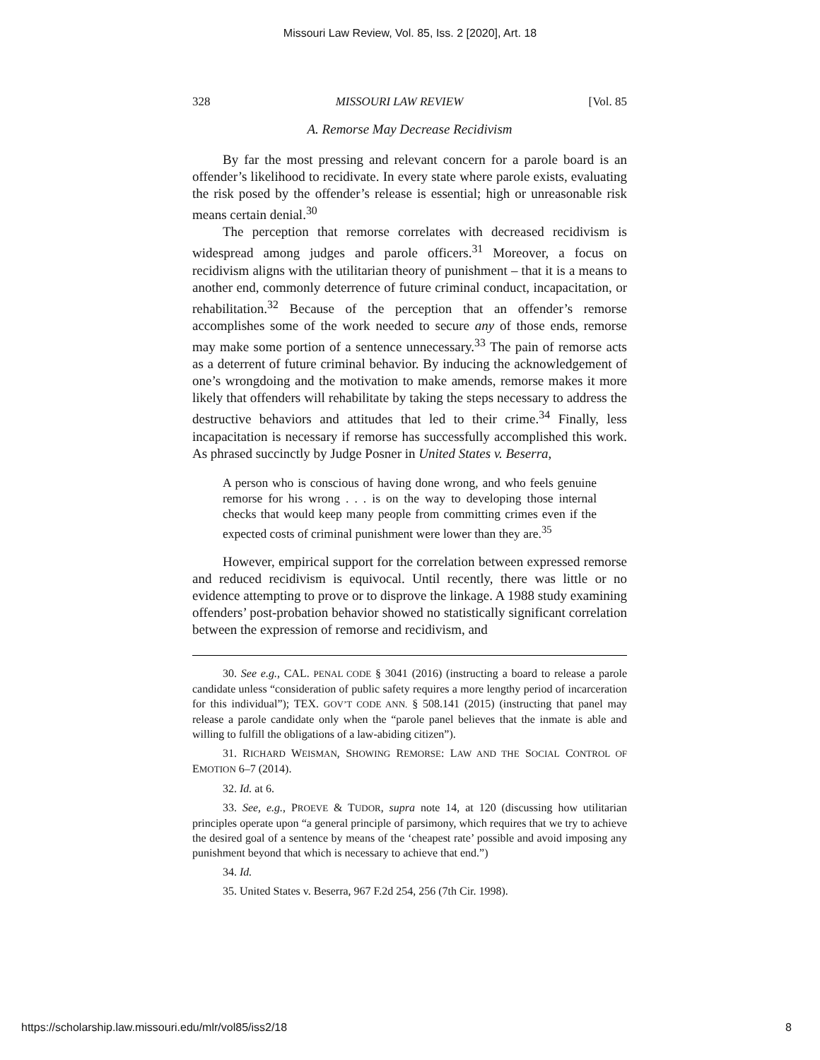Missouri Law Review, Vol. 85, Iss. 2 [2020], Art. 18
328 MISSOURI LAW REVIEW [Vol. 85
A. Remorse May Decrease Recidivism
By far the most pressing and relevant concern for a parole board is an offender’s likelihood to recidivate. In every state where parole exists, evaluating the risk posed by the offender’s release is essential; high or unreasonable risk means certain denial.<sup>30</sup>
The perception that remorse correlates with decreased recidivism is widespread among judges and parole officers.<sup>31</sup> Moreover, a focus on recidivism aligns with the utilitarian theory of punishment – that it is a means to another end, commonly deterrence of future criminal conduct, incapacitation, or rehabilitation.<sup>32</sup> Because of the perception that an offender’s remorse accomplishes some of the work needed to secure any of those ends, remorse may make some portion of a sentence unnecessary.<sup>33</sup> The pain of remorse acts as a deterrent of future criminal behavior. By inducing the acknowledgement of one’s wrongdoing and the motivation to make amends, remorse makes it more likely that offenders will rehabilitate by taking the steps necessary to address the destructive behaviors and attitudes that led to their crime.<sup>34</sup> Finally, less incapacitation is necessary if remorse has successfully accomplished this work. As phrased succinctly by Judge Posner in United States v. Beserra,
A person who is conscious of having done wrong, and who feels genuine remorse for his wrong . . . is on the way to developing those internal checks that would keep many people from committing crimes even if the expected costs of criminal punishment were lower than they are.<sup>35</sup>
However, empirical support for the correlation between expressed remorse and reduced recidivism is equivocal. Until recently, there was little or no evidence attempting to prove or to disprove the linkage. A 1988 study examining offenders’ post-probation behavior showed no statistically significant correlation between the expression of remorse and recidivism, and
30. See e.g., CAL. PENAL CODE § 3041 (2016) (instructing a board to release a parole candidate unless “consideration of public safety requires a more lengthy period of incarceration for this individual”); TEX. GOV’T CODE ANN. § 508.141 (2015) (instructing that panel may release a parole candidate only when the “parole panel believes that the inmate is able and willing to fulfill the obligations of a law-abiding citizen”).
31. RICHARD WEISMAN, SHOWING REMORSE: LAW AND THE SOCIAL CONTROL OF EMOTION 6–7 (2014).
32. Id. at 6.
33. See, e.g., PROEVE & TUDOR, supra note 14, at 120 (discussing how utilitarian principles operate upon “a general principle of parsimony, which requires that we try to achieve the desired goal of a sentence by means of the ‘cheapest rate’ possible and avoid imposing any punishment beyond that which is necessary to achieve that end.”)
34. Id.
35. United States v. Beserra, 967 F.2d 254, 256 (7th Cir. 1998).
https://scholarship.law.missouri.edu/mlr/vol85/iss2/18 8